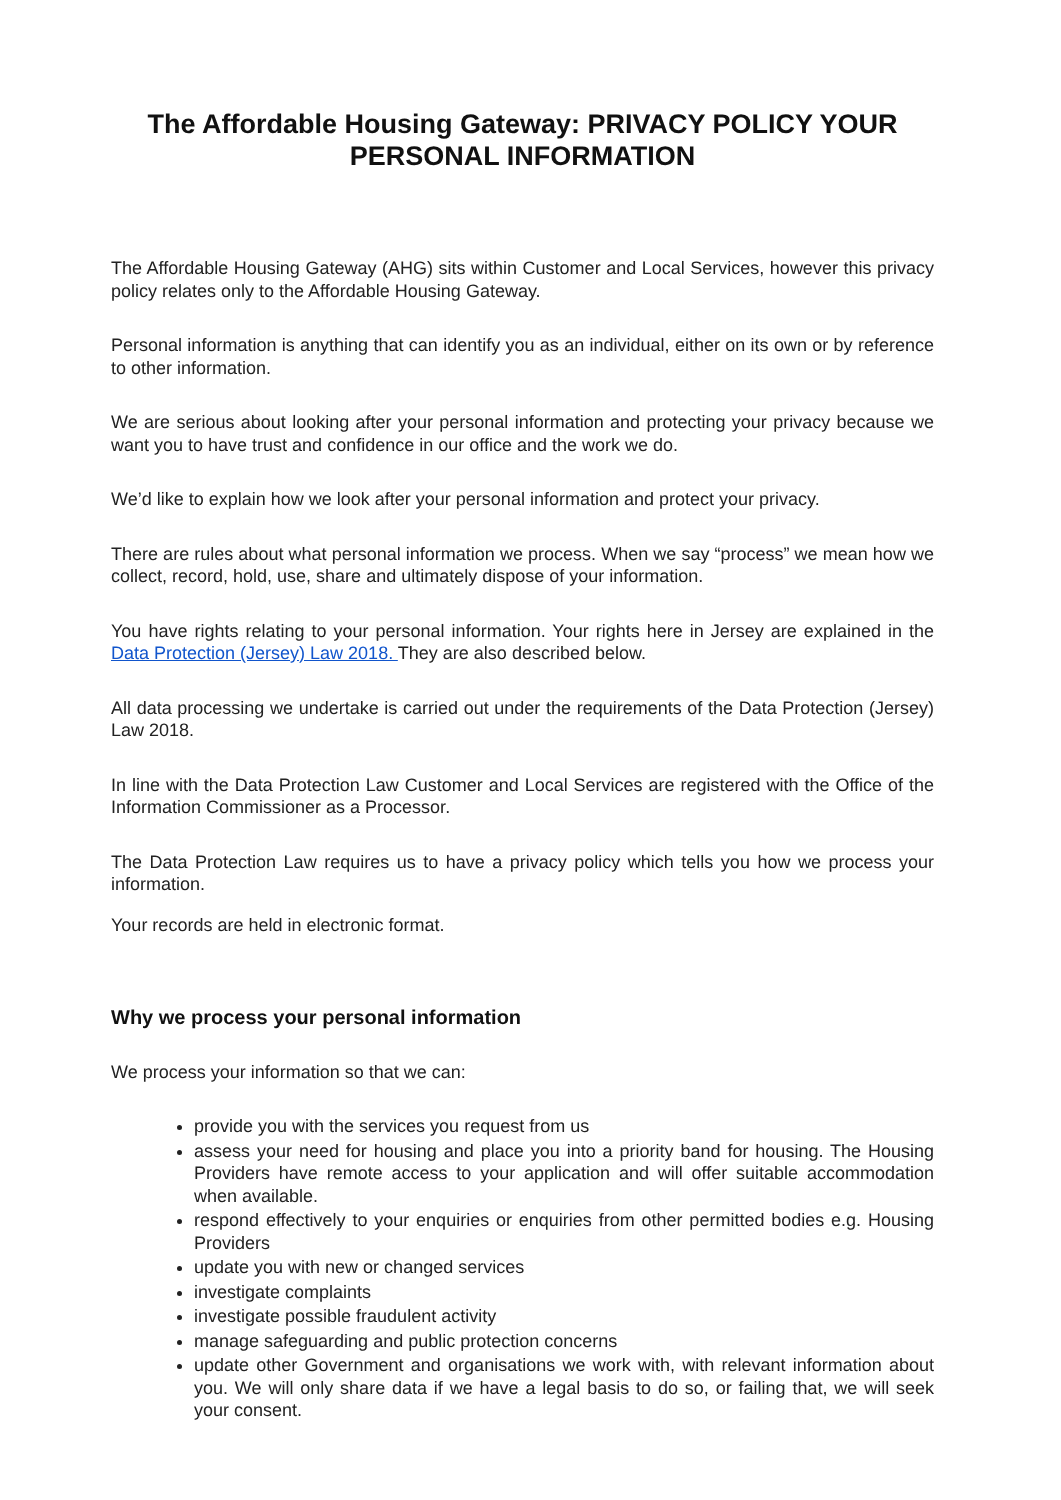The Affordable Housing Gateway: PRIVACY POLICY YOUR PERSONAL INFORMATION
The Affordable Housing Gateway (AHG) sits within Customer and Local Services, however this privacy policy relates only to the Affordable Housing Gateway.
Personal information is anything that can identify you as an individual, either on its own or by reference to other information.
We are serious about looking after your personal information and protecting your privacy because we want you to have trust and confidence in our office and the work we do.
We’d like to explain how we look after your personal information and protect your privacy.
There are rules about what personal information we process. When we say “process” we mean how we collect, record, hold, use, share and ultimately dispose of your information.
You have rights relating to your personal information. Your rights here in Jersey are explained in the Data Protection (Jersey) Law 2018. They are also described below.
All data processing we undertake is carried out under the requirements of the Data Protection (Jersey) Law 2018.
In line with the Data Protection Law Customer and Local Services are registered with the Office of the Information Commissioner as a Processor.
The Data Protection Law requires us to have a privacy policy which tells you how we process your information.
Your records are held in electronic format.
Why we process your personal information
We process your information so that we can:
provide you with the services you request from us
assess your need for housing and place you into a priority band for housing. The Housing Providers have remote access to your application and will offer suitable accommodation when available.
respond effectively to your enquiries or enquiries from other permitted bodies e.g. Housing Providers
update you with new or changed services
investigate complaints
investigate possible fraudulent activity
manage safeguarding and public protection concerns
update other Government and organisations we work with, with relevant information about you. We will only share data if we have a legal basis to do so, or failing that, we will seek your consent.